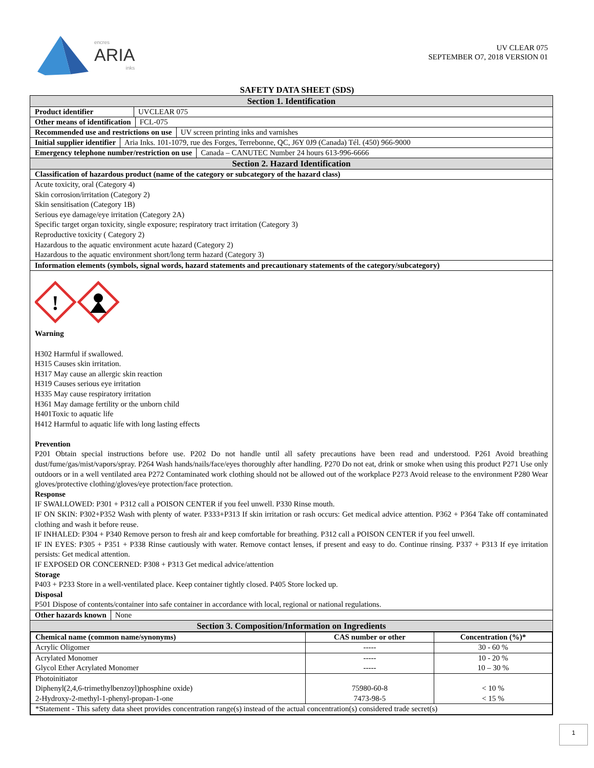encres
ARIA
inks
UV CLEAR 075
SEPTEMBER O7, 2018 VERSION 01
SAFETY DATA SHEET (SDS)
Section 1. Identification
Product identifier UVCLEAR 075
Other means of identification FCL-075
Recommended use and restrictions on use UV screen printing inks and varnishes
Initial supplier identifier Aria Inks. 101-1079, rue des Forges, Terrebonne, QC, J6Y 0J9 (Canada) Tél. (450) 966-9000
Emergency telephone number/restriction on use Canada – CANUTEC Number 24 hours 613-996-6666
Section 2. Hazard Identification
Classification of hazardous product (name of the category or subcategory of the hazard class)
Acute toxicity, oral (Category 4)
Skin corrosion/irritation (Category 2)
Skin sensitisation (Category 1B)
Serious eye damage/eye irritation (Category 2A)
Specific target organ toxicity, single exposure; respiratory tract irritation (Category 3)
Reproductive toxicity ( Category 2)
Hazardous to the aquatic environment acute hazard (Category 2)
Hazardous to the aquatic environment short/long term hazard (Category 3)
Information elements (symbols, signal words, hazard statements and precautionary statements of the category/subcategory)
!
Warning
H302 Harmful if swallowed.
H315 Causes skin irritation.
H317 May cause an allergic skin reaction
H319 Causes serious eye irritation
H335 May cause respiratory irritation
H361 May damage fertility or the unborn child
H401Toxic to aquatic life
H412 Harmful to aquatic life with long lasting effects
Prevention
P201 Obtain special instructions before use. P202 Do not handle until all safety precautions have been read and understood. P261 Avoid breathing dust/fume/gas/mist/vapors/spray. P264 Wash hands/nails/face/eyes thoroughly after handling. P270 Do not eat, drink or smoke when using this product P271 Use only outdoors or in a well ventilated area P272 Contaminated work clothing should not be allowed out of the workplace P273 Avoid release to the environment P280 Wear gloves/protective clothing/gloves/eye protection/face protection.
Response
IF SWALLOWED: P301 + P312 call a POISON CENTER if you feel unwell. P330 Rinse mouth.
IF ON SKIN: P302+P352 Wash with plenty of water. P333+P313 If skin irritation or rash occurs: Get medical advice attention. P362 + P364 Take off contaminated clothing and wash it before reuse.
IF INHALED: P304 + P340 Remove person to fresh air and keep comfortable for breathing. P312 call a POISON CENTER if you feel unwell.
IF IN EYES: P305 + P351 + P338 Rinse cautiously with water. Remove contact lenses, if present and easy to do. Continue rinsing. P337 + P313 If eye irritation persists: Get medical attention.
IF EXPOSED OR CONCERNED: P308 + P313 Get medical advice/attention
Storage
P403 + P233 Store in a well-ventilated place. Keep container tightly closed. P405 Store locked up.
Disposal
P501 Dispose of contents/container into safe container in accordance with local, regional or national regulations.
Other hazards known None
Section 3. Composition/Information on Ingredients
| Chemical name (common name/synonyms) | CAS number or other | Concentration (%)* |
| --- | --- | --- |
| Acrylic Oligomer | ----- | 30 - 60 % |
| Acrylated Monomer Glycol Ether Acrylated Monomer | ----- ----- | 10 - 20 % 10 – 30 % |
| Photoinitiator Diphenyl(2,4,6-trimethylbenzoyl)phosphine oxide) 2-Hydroxy-2-methyl-1-phenyl-propan-1-one | 75980-60-8 7473-98-5 | < 10 % < 15 % |
| *Statement - This safety data sheet provides concentration range(s) instead of the actual concentration(s) considered trade secret(s) | | |
1